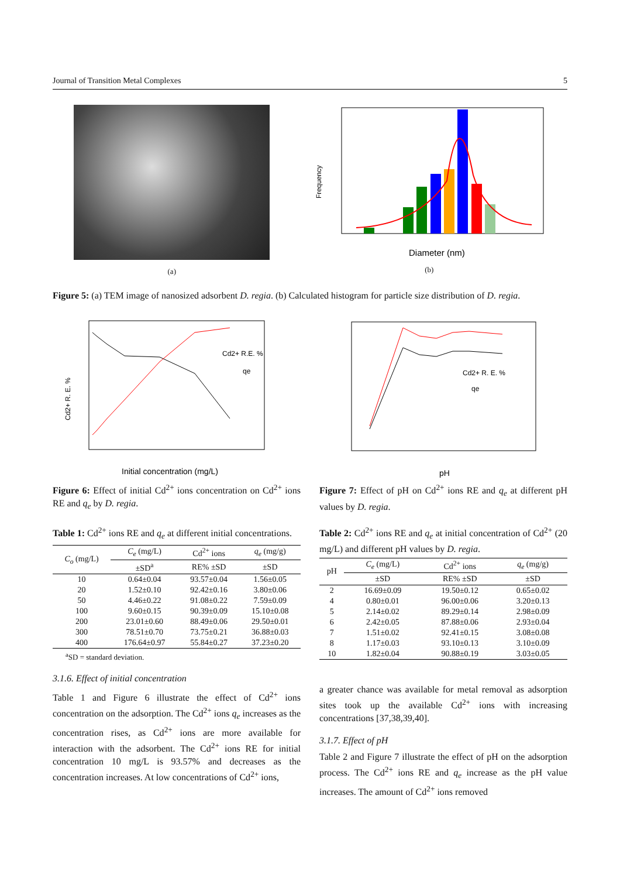Journal of Transition Metal Complexes 5
(a)
Frequency
Diameter (nm)
(b)
Figure 5: (a) TEM image of nanosized adsorbent D. regia. (b) Calculated histogram for particle size distribution of D. regia.
Cd2+ R. E. %
Initial concentration (mg/L)
Cd2+ R.E. %
qe
Figure 6: Effect of initial Cd<sup>2+</sup> ions concentration on Cd<sup>2+</sup> ions RE and q<sub>e</sub> by D. regia.
Table 1: Cd<sup>2+</sup> ions RE and q<sub>e</sub> at different initial concentrations.
| C<sub>o</sub> (mg/L) | C<sub>e</sub> (mg/L) | Cd<sup>2+</sup> ions | q<sub>e</sub> (mg/g) |
| --- | --- | --- | --- |
| | ±SD<sup>a</sup> | RE% ±SD | ±SD |
| 10 | 0.64±0.04 | 93.57±0.04 | 1.56±0.05 |
| 20 | 1.52±0.10 | 92.42±0.16 | 3.80±0.06 |
| 50 | 4.46±0.22 | 91.08±0.22 | 7.59±0.09 |
| 100 | 9.60±0.15 | 90.39±0.09 | 15.10±0.08 |
| 200 | 23.01±0.60 | 88.49±0.06 | 29.50±0.01 |
| 300 | 78.51±0.70 | 73.75±0.21 | 36.88±0.03 |
| 400 | 176.64±0.97 | 55.84±0.27 | 37.23±0.20 |
<sup>a</sup> SD = standard deviation.
3.1.6. Effect of initial concentration
Table 1 and Figure 6 illustrate the effect of Cd<sup>2+</sup> ions concentration on the adsorption. The Cd<sup>2+</sup> ions q<sub>e</sub> increases as the concentration rises, as Cd<sup>2+</sup> ions are more available for interaction with the adsorbent. The Cd<sup>2+</sup> ions RE for initial concentration 10 mg/L is 93.57% and decreases as the concentration increases. At low concentrations of Cd<sup>2+</sup> ions,
pH
Cd2+ R. E. %
qe
Figure 7: Effect of pH on Cd<sup>2+</sup> ions RE and q<sub>e</sub> at different pH values by D. regia.
Table 2: Cd<sup>2+</sup> ions RE and q<sub>e</sub> at initial concentration of Cd<sup>2+</sup> (20 mg/L) and different pH values by D. regia.
| pH | C<sub>e</sub> (mg/L) | Cd<sup>2+</sup> ions | q<sub>e</sub> (mg/g) |
| --- | --- | --- | --- |
| | ±SD | RE% ±SD | ±SD |
| 2 | 16.69±0.09 | 19.50±0.12 | 0.65±0.02 |
| 4 | 0.80±0.01 | 96.00±0.06 | 3.20±0.13 |
| 5 | 2.14±0.02 | 89.29±0.14 | 2.98±0.09 |
| 6 | 2.42±0.05 | 87.88±0.06 | 2.93±0.04 |
| 7 | 1.51±0.02 | 92.41±0.15 | 3.08±0.08 |
| 8 | 1.17±0.03 | 93.10±0.13 | 3.10±0.09 |
| 10 | 1.82±0.04 | 90.88±0.19 | 3.03±0.05 |
a greater chance was available for metal removal as adsorption sites took up the available Cd<sup>2+</sup> ions with increasing concentrations [37,38,39,40].
3.1.7. Effect of pH
Table 2 and Figure 7 illustrate the effect of pH on the adsorption process. The Cd<sup>2+</sup> ions RE and q<sub>e</sub> increase as the pH value increases. The amount of Cd<sup>2+</sup> ions removed